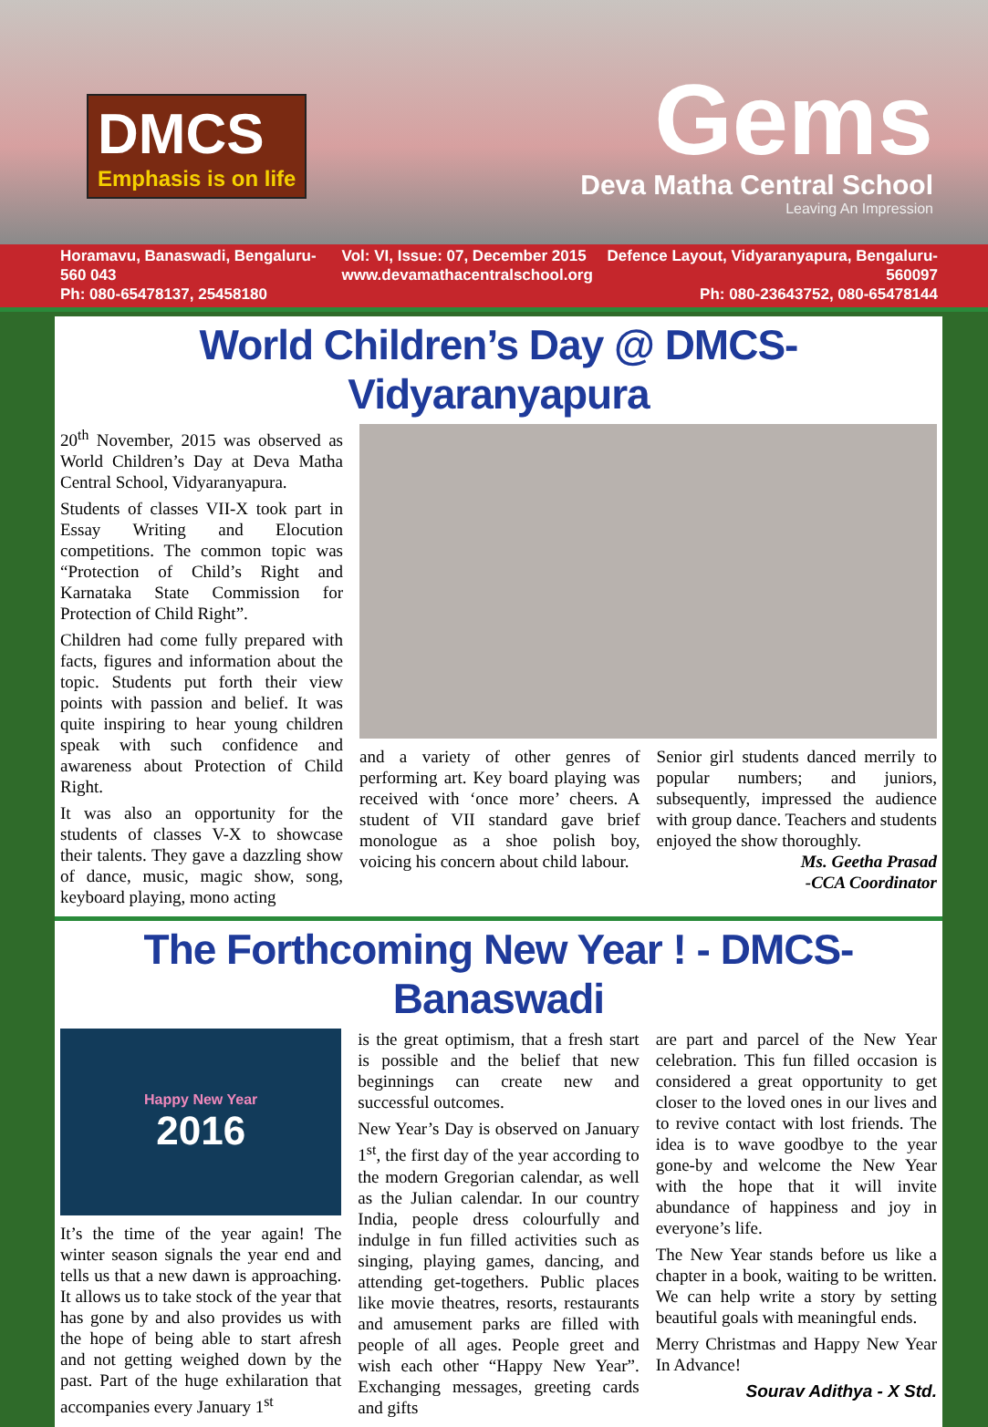DMCS
Emphasis is on life
Gems
Deva Matha Central School
Leaving An Impression
Horamavu, Banaswadi, Bengaluru-560 043
Ph: 080-65478137, 25458180
Vol: VI, Issue: 07, December 2015
www.devamathacentralschool.org
Defence Layout, Vidyaranyapura, Bengaluru-560097
Ph: 080-23643752, 080-65478144
World Children’s Day @ DMCS-Vidyaranyapura
20<sup>th</sup> November, 2015 was observed as World Children’s Day at Deva Matha Central School, Vidyaranyapura.
Students of classes VII-X took part in Essay Writing and Elocution competitions. The common topic was “Protection of Child’s Right and Karnataka State Commission for Protection of Child Right”.
Children had come fully prepared with facts, figures and information about the topic. Students put forth their view points with passion and belief. It was quite inspiring to hear young children speak with such confidence and awareness about Protection of Child Right.
It was also an opportunity for the students of classes V-X to showcase their talents. They gave a dazzling show of dance, music, magic show, song, keyboard playing, mono acting
and a variety of other genres of performing art. Key board playing was received with ‘once more’ cheers. A student of VII standard gave brief monologue as a shoe polish boy, voicing his concern about child labour.
Senior girl students danced merrily to popular numbers; and juniors, subsequently, impressed the audience with group dance. Teachers and students enjoyed the show thoroughly.
Ms. Geetha Prasad
-CCA Coordinator
The Forthcoming New Year ! - DMCS-Banaswadi
Happy New Year
2016
It’s the time of the year again! The winter season signals the year end and tells us that a new dawn is approaching. It allows us to take stock of the year that has gone by and also provides us with the hope of being able to start afresh and not getting weighed down by the past. Part of the huge exhilaration that accompanies every January 1<sup>st</sup>
is the great optimism, that a fresh start is possible and the belief that new beginnings can create new and successful outcomes.
New Year’s Day is observed on January 1<sup>st</sup>, the first day of the year according to the modern Gregorian calendar, as well as the Julian calendar. In our country India, people dress colourfully and indulge in fun filled activities such as singing, playing games, dancing, and attending get-togethers. Public places like movie theatres, resorts, restaurants and amusement parks are filled with people of all ages. People greet and wish each other “Happy New Year”. Exchanging messages, greeting cards and gifts
are part and parcel of the New Year celebration. This fun filled occasion is considered a great opportunity to get closer to the loved ones in our lives and to revive contact with lost friends. The idea is to wave goodbye to the year gone-by and welcome the New Year with the hope that it will invite abundance of happiness and joy in everyone’s life.
The New Year stands before us like a chapter in a book, waiting to be written. We can help write a story by setting beautiful goals with meaningful ends.
Merry Christmas and Happy New Year In Advance!
Sourav Adithya - X Std.